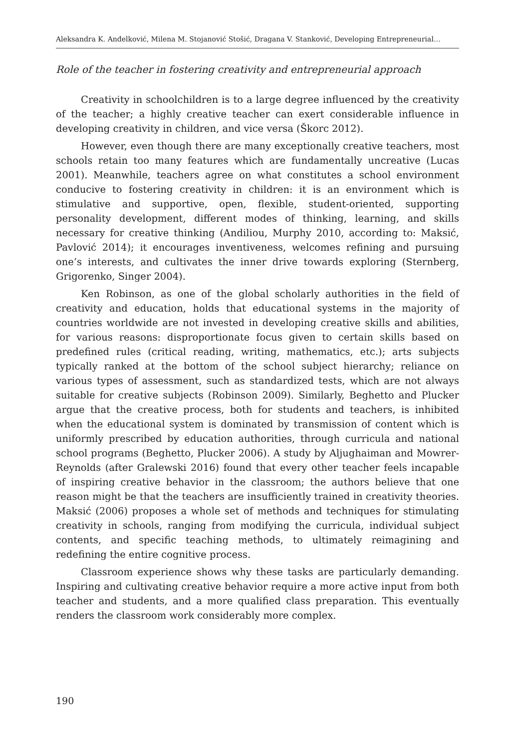Aleksandra K. Anđelković, Milena M. Stojanović Stošić, Dragana V. Stanković, Developing Entrepreneurial…
Role of the teacher in fostering creativity and entrepreneurial approach
Creativity in schoolchildren is to a large degree influenced by the creativity of the teacher; a highly creative teacher can exert considerable influence in developing creativity in children, and vice versa (Škorc 2012).
However, even though there are many exceptionally creative teachers, most schools retain too many features which are fundamentally uncreative (Lucas 2001). Meanwhile, teachers agree on what constitutes a school environment conducive to fostering creativity in children: it is an environment which is stimulative and supportive, open, flexible, student-oriented, supporting personality development, different modes of thinking, learning, and skills necessary for creative thinking (Andiliou, Murphy 2010, according to: Maksić, Pavlović 2014); it encourages inventiveness, welcomes refining and pursuing one’s interests, and cultivates the inner drive towards exploring (Sternberg, Grigorenko, Singer 2004).
Ken Robinson, as one of the global scholarly authorities in the field of creativity and education, holds that educational systems in the majority of countries worldwide are not invested in developing creative skills and abilities, for various reasons: disproportionate focus given to certain skills based on predefined rules (critical reading, writing, mathematics, etc.); arts subjects typically ranked at the bottom of the school subject hierarchy; reliance on various types of assessment, such as standardized tests, which are not always suitable for creative subjects (Robinson 2009). Similarly, Beghetto and Plucker argue that the creative process, both for students and teachers, is inhibited when the educational system is dominated by transmission of content which is uniformly prescribed by education authorities, through curricula and national school programs (Beghetto, Plucker 2006). A study by Aljughaiman and Mowrer-Reynolds (after Gralewski 2016) found that every other teacher feels incapable of inspiring creative behavior in the classroom; the authors believe that one reason might be that the teachers are insufficiently trained in creativity theories. Maksić (2006) proposes a whole set of methods and techniques for stimulating creativity in schools, ranging from modifying the curricula, individual subject contents, and specific teaching methods, to ultimately reimagining and redefining the entire cognitive process.
Classroom experience shows why these tasks are particularly demanding. Inspiring and cultivating creative behavior require a more active input from both teacher and students, and a more qualified class preparation. This eventually renders the classroom work considerably more complex.
190